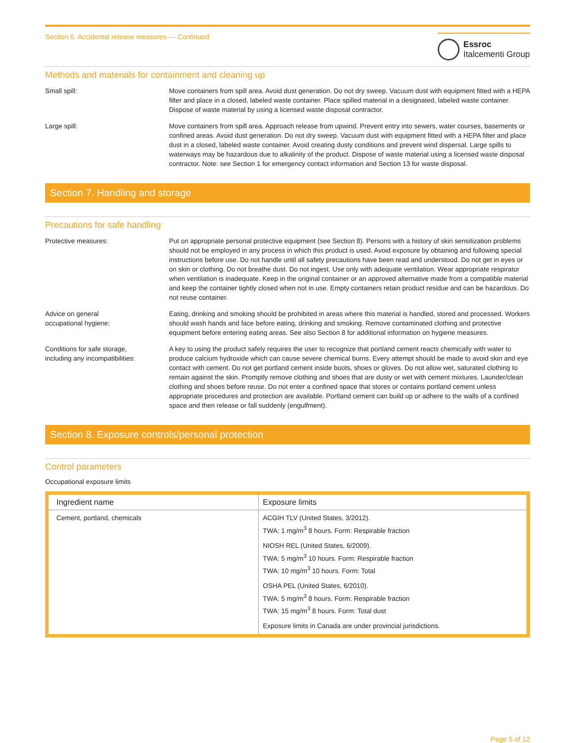Section 6. Accidental release measures — Continued
Essroc
Italcementi Group
Methods and materials for containment and cleaning up
Small spill: Move containers from spill area. Avoid dust generation. Do not dry sweep. Vacuum dust with equipment fitted with a HEPA filter and place in a closed, labeled waste container. Place spilled material in a designated, labeled waste container. Dispose of waste material by using a licensed waste disposal contractor.
Large spill: Move containers from spill area. Approach release from upwind. Prevent entry into sewers, water courses, basements or confined areas. Avoid dust generation. Do not dry sweep. Vacuum dust with equipment fitted with a HEPA filter and place dust in a closed, labeled waste container. Avoid creating dusty conditions and prevent wind dispersal. Large spills to waterways may be hazardous due to alkalinity of the product. Dispose of waste material using a licensed waste disposal contractor. Note: see Section 1 for emergency contact information and Section 13 for waste disposal.
Section 7. Handling and storage
Precautions for safe handling
Protective measures: Put on appropriate personal protective equipment (see Section 8). Persons with a history of skin sensitization problems should not be employed in any process in which this product is used. Avoid exposure by obtaining and following special instructions before use. Do not handle until all safety precautions have been read and understood. Do not get in eyes or on skin or clothing. Do not breathe dust. Do not ingest. Use only with adequate ventilation. Wear appropriate respirator when ventilation is inadequate. Keep in the original container or an approved alternative made from a compatible material and keep the container tightly closed when not in use. Empty containers retain product residue and can be hazardous. Do not reuse container.
Advice on general
occupational hygiene:
Eating, drinking and smoking should be prohibited in areas where this material is handled, stored and processed. Workers should wash hands and face before eating, drinking and smoking. Remove contaminated clothing and protective equipment before entering eating areas. See also Section 8 for additional information on hygiene measures.
Conditions for safe storage,
including any incompatibilities:
A key to using the product safely requires the user to recognize that portland cement reacts chemically with water to produce calcium hydroxide which can cause severe chemical burns. Every attempt should be made to avoid skin and eye contact with cement. Do not get portland cement inside boots, shoes or gloves. Do not allow wet, saturated clothing to remain against the skin. Promptly remove clothing and shoes that are dusty or wet with cement mixtures. Launder/clean clothing and shoes before reuse. Do not enter a confined space that stores or contains portland cement unless appropriate procedures and protection are available. Portland cement can build up or adhere to the walls of a confined space and then release or fall suddenly (engulfment).
Section 8. Exposure controls/personal protection
Control parameters
Occupational exposure limits
| Ingredient name | Exposure limits |
| --- | --- |
| Cement, portland, chemicals | ACGIH TLV (United States, 3/2012). TWA: 1 mg/m<sup>3</sup> 8 hours. Form: Respirable fraction NIOSH REL (United States, 6/2009). TWA: 5 mg/m<sup>3</sup> 10 hours. Form: Respirable fraction TWA: 10 mg/m<sup>3</sup> 10 hours. Form: Total OSHA PEL (United States, 6/2010). TWA: 5 mg/m<sup>3</sup> 8 hours. Form: Respirable fraction TWA: 15 mg/m<sup>3</sup> 8 hours. Form: Total dust Exposure limits in Canada are under provincial jurisdictions. |
Page 5 of 12